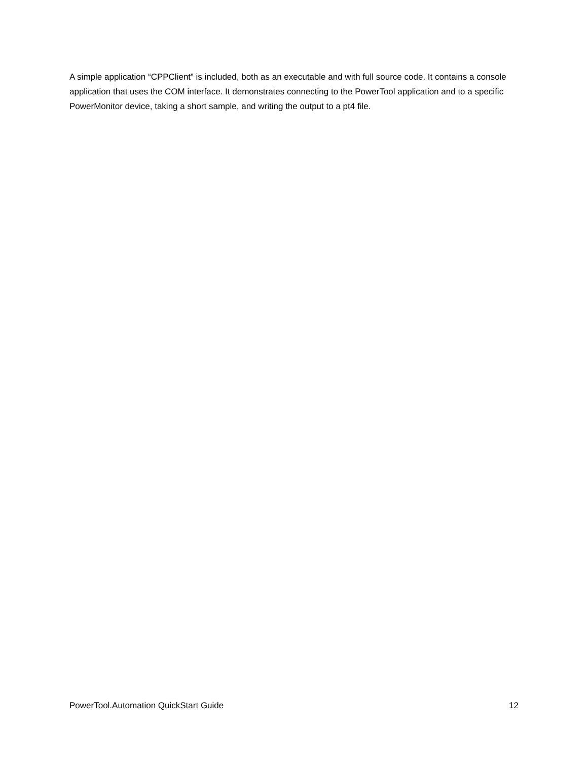A simple application “CPPClient” is included, both as an executable and with full source code. It contains a console application that uses the COM interface. It demonstrates connecting to the PowerTool application and to a specific PowerMonitor device, taking a short sample, and writing the output to a pt4 file.
PowerTool.Automation QuickStart Guide 12